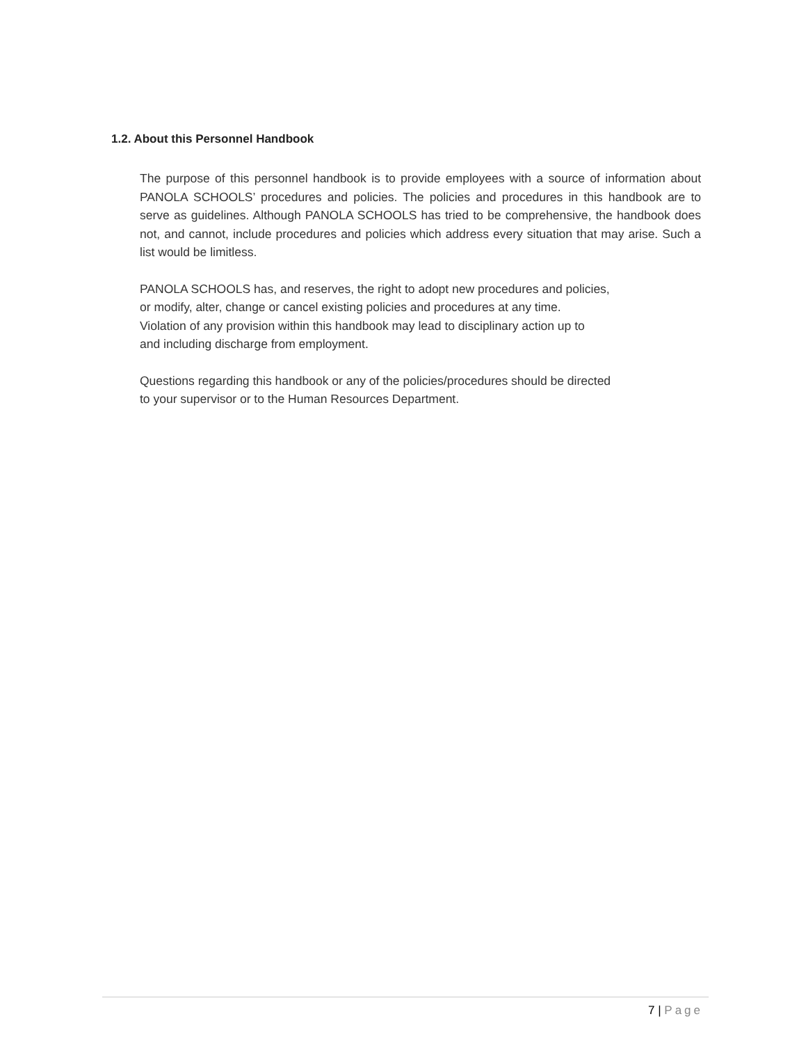1.2. About this Personnel Handbook
The purpose of this personnel handbook is to provide employees with a source of information about PANOLA SCHOOLS’ procedures and policies. The policies and procedures in this handbook are to serve as guidelines. Although PANOLA SCHOOLS has tried to be comprehensive, the handbook does not, and cannot, include procedures and policies which address every situation that may arise. Such a list would be limitless.
PANOLA SCHOOLS has, and reserves, the right to adopt new procedures and policies,
or modify, alter, change or cancel existing policies and procedures at any time.
Violation of any provision within this handbook may lead to disciplinary action up to
and including discharge from employment.
Questions regarding this handbook or any of the policies/procedures should be directed
to your supervisor or to the Human Resources Department.
7 | Page